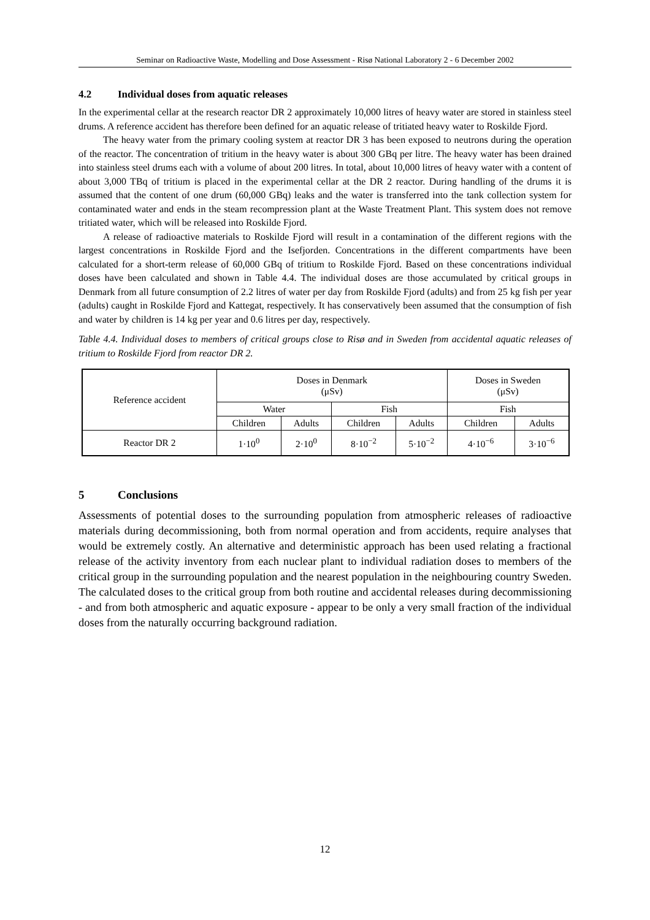Seminar on Radioactive Waste, Modelling and Dose Assessment - Risø National Laboratory 2 - 6 December 2002
4.2 Individual doses from aquatic releases
In the experimental cellar at the research reactor DR 2 approximately 10,000 litres of heavy water are stored in stainless steel drums. A reference accident has therefore been defined for an aquatic release of tritiated heavy water to Roskilde Fjord.
The heavy water from the primary cooling system at reactor DR 3 has been exposed to neutrons during the operation of the reactor. The concentration of tritium in the heavy water is about 300 GBq per litre. The heavy water has been drained into stainless steel drums each with a volume of about 200 litres. In total, about 10,000 litres of heavy water with a content of about 3,000 TBq of tritium is placed in the experimental cellar at the DR 2 reactor. During handling of the drums it is assumed that the content of one drum (60,000 GBq) leaks and the water is transferred into the tank collection system for contaminated water and ends in the steam recompression plant at the Waste Treatment Plant. This system does not remove tritiated water, which will be released into Roskilde Fjord.
A release of radioactive materials to Roskilde Fjord will result in a contamination of the different regions with the largest concentrations in Roskilde Fjord and the Isefjorden. Concentrations in the different compartments have been calculated for a short-term release of 60,000 GBq of tritium to Roskilde Fjord. Based on these concentrations individual doses have been calculated and shown in Table 4.4. The individual doses are those accumulated by critical groups in Denmark from all future consumption of 2.2 litres of water per day from Roskilde Fjord (adults) and from 25 kg fish per year (adults) caught in Roskilde Fjord and Kattegat, respectively. It has conservatively been assumed that the consumption of fish and water by children is 14 kg per year and 0.6 litres per day, respectively.
Table 4.4. Individual doses to members of critical groups close to Risø and in Sweden from accidental aquatic releases of tritium to Roskilde Fjord from reactor DR 2.
| Reference accident | Doses in Denmark (μSv) | | | | Doses in Sweden (μSv) | |
| --- | --- | --- | --- | --- | --- | --- |
| | Water | | Fish | | Fish | |
| | Children | Adults | Children | Adults | Children | Adults |
| Reactor DR 2 | 1·10<sup>0</sup> | 2·10<sup>0</sup> | 8·10<sup>−2</sup> | 5·10<sup>−2</sup> | 4·10<sup>−6</sup> | 3·10<sup>−6</sup> |
5 Conclusions
Assessments of potential doses to the surrounding population from atmospheric releases of radioactive materials during decommissioning, both from normal operation and from accidents, require analyses that would be extremely costly. An alternative and deterministic approach has been used relating a fractional release of the activity inventory from each nuclear plant to individual radiation doses to members of the critical group in the surrounding population and the nearest population in the neighbouring country Sweden. The calculated doses to the critical group from both routine and accidental releases during decommissioning - and from both atmospheric and aquatic exposure - appear to be only a very small fraction of the individual doses from the naturally occurring background radiation.
12